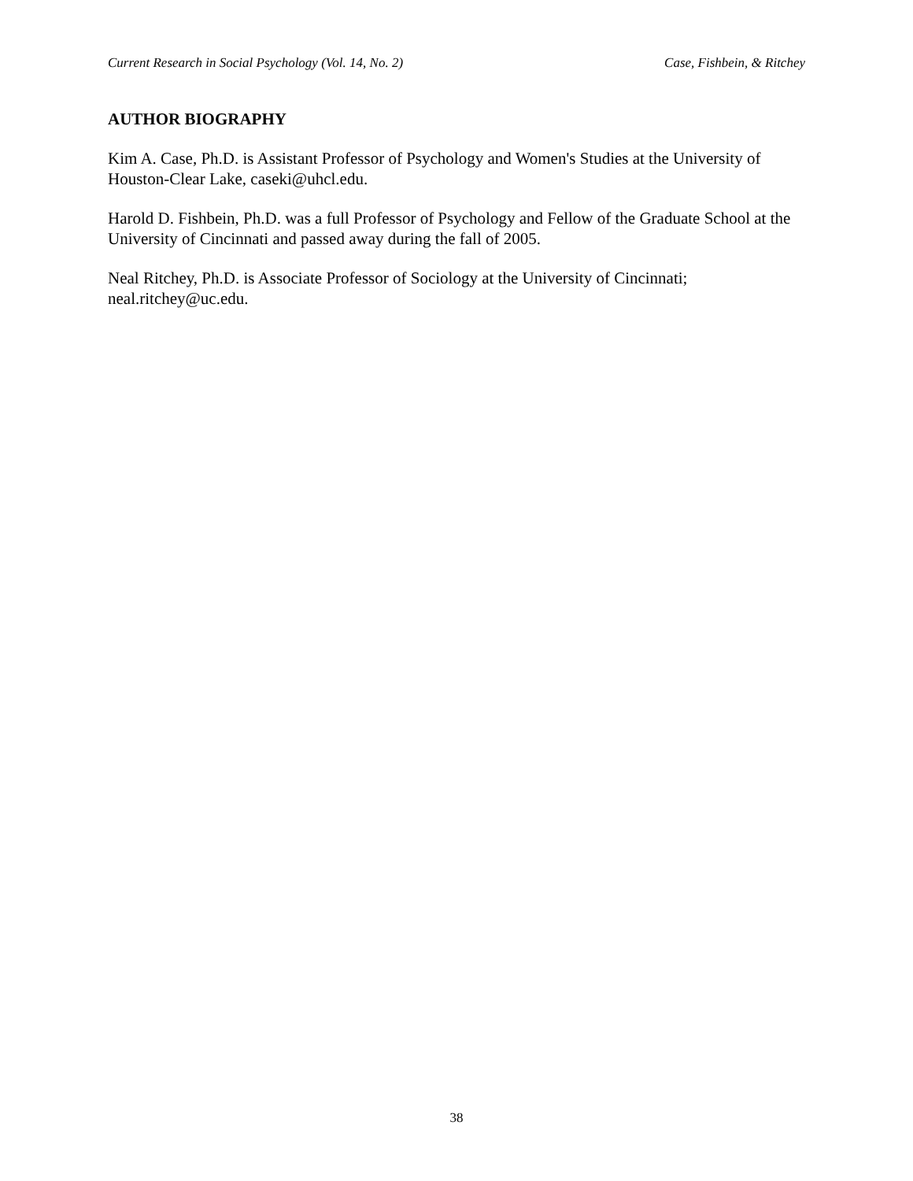Current Research in Social Psychology (Vol. 14, No. 2) Case, Fishbein, & Ritchey
AUTHOR BIOGRAPHY
Kim A. Case, Ph.D. is Assistant Professor of Psychology and Women's Studies at the University of Houston-Clear Lake, caseki@uhcl.edu.
Harold D. Fishbein, Ph.D. was a full Professor of Psychology and Fellow of the Graduate School at the University of Cincinnati and passed away during the fall of 2005.
Neal Ritchey, Ph.D. is Associate Professor of Sociology at the University of Cincinnati; neal.ritchey@uc.edu.
38